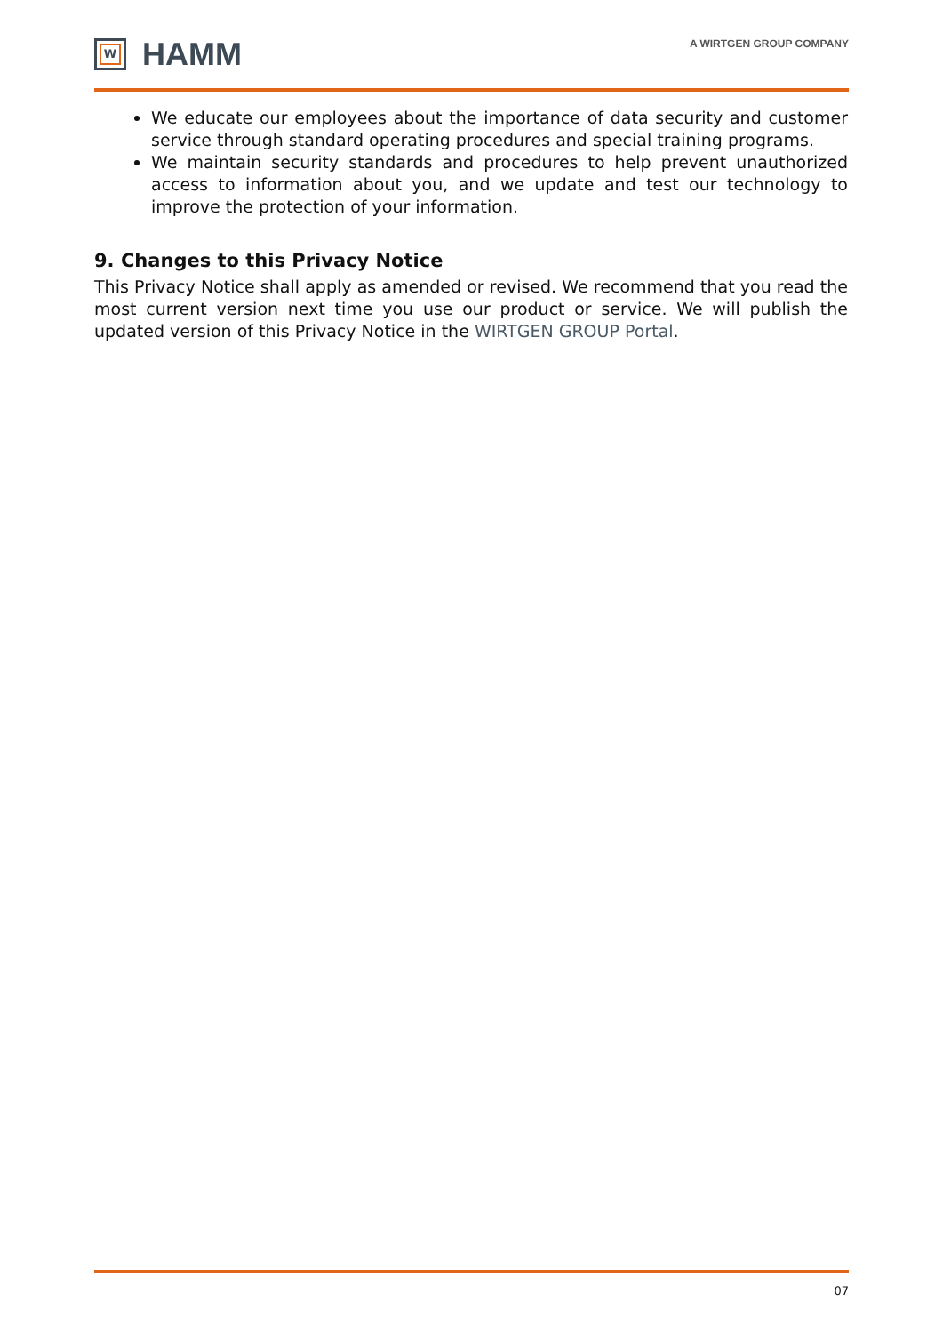W
HAMM
A WIRTGEN GROUP COMPANY
We educate our employees about the importance of data security and customer service through standard operating procedures and special training programs.
We maintain security standards and procedures to help prevent unauthorized access to information about you, and we update and test our technology to improve the protection of your information.
9. Changes to this Privacy Notice
This Privacy Notice shall apply as amended or revised. We recommend that you read the most current version next time you use our product or service. We will publish the updated version of this Privacy Notice in the WIRTGEN GROUP Portal.
07